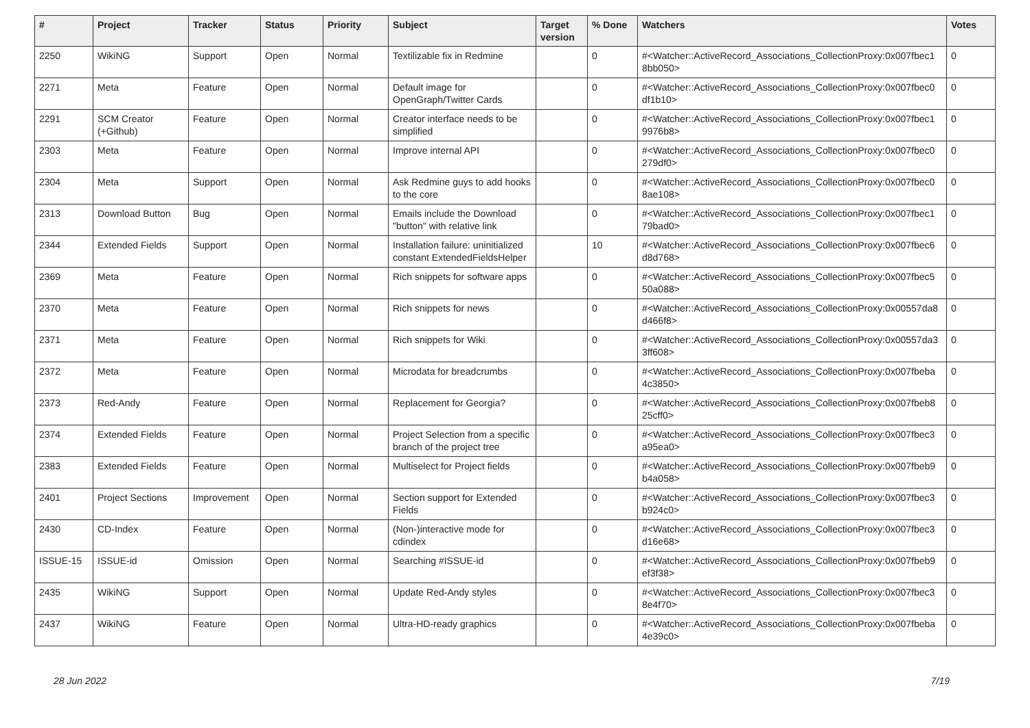| # | Project | Tracker | Status | Priority | Subject | Target version | % Done | Watchers | Votes |
| --- | --- | --- | --- | --- | --- | --- | --- | --- | --- |
| 2250 | WikiNG | Support | Open | Normal | Textilizable fix in Redmine | | 0 | #<Watcher::ActiveRecord_Associations_CollectionProxy:0x007fbec1 8bb050> | 0 |
| 2271 | Meta | Feature | Open | Normal | Default image for OpenGraph/Twitter Cards | | 0 | #<Watcher::ActiveRecord_Associations_CollectionProxy:0x007fbec0 df1b10> | 0 |
| 2291 | SCM Creator (+Github) | Feature | Open | Normal | Creator interface needs to be simplified | | 0 | #<Watcher::ActiveRecord_Associations_CollectionProxy:0x007fbec1 9976b8> | 0 |
| 2303 | Meta | Feature | Open | Normal | Improve internal API | | 0 | #<Watcher::ActiveRecord_Associations_CollectionProxy:0x007fbec0 279df0> | 0 |
| 2304 | Meta | Support | Open | Normal | Ask Redmine guys to add hooks to the core | | 0 | #<Watcher::ActiveRecord_Associations_CollectionProxy:0x007fbec0 8ae108> | 0 |
| 2313 | Download Button | Bug | Open | Normal | Emails include the Download "button" with relative link | | 0 | #<Watcher::ActiveRecord_Associations_CollectionProxy:0x007fbec1 79bad0> | 0 |
| 2344 | Extended Fields | Support | Open | Normal | Installation failure: uninitialized constant ExtendedFieldsHelper | | 10 | #<Watcher::ActiveRecord_Associations_CollectionProxy:0x007fbec6 d8d768> | 0 |
| 2369 | Meta | Feature | Open | Normal | Rich snippets for software apps | | 0 | #<Watcher::ActiveRecord_Associations_CollectionProxy:0x007fbec5 50a088> | 0 |
| 2370 | Meta | Feature | Open | Normal | Rich snippets for news | | 0 | #<Watcher::ActiveRecord_Associations_CollectionProxy:0x00557da8 d466f8> | 0 |
| 2371 | Meta | Feature | Open | Normal | Rich snippets for Wiki | | 0 | #<Watcher::ActiveRecord_Associations_CollectionProxy:0x00557da3 3ff608> | 0 |
| 2372 | Meta | Feature | Open | Normal | Microdata for breadcrumbs | | 0 | #<Watcher::ActiveRecord_Associations_CollectionProxy:0x007fbeba 4c3850> | 0 |
| 2373 | Red-Andy | Feature | Open | Normal | Replacement for Georgia? | | 0 | #<Watcher::ActiveRecord_Associations_CollectionProxy:0x007fbeb8 25cff0> | 0 |
| 2374 | Extended Fields | Feature | Open | Normal | Project Selection from a specific branch of the project tree | | 0 | #<Watcher::ActiveRecord_Associations_CollectionProxy:0x007fbec3 a95ea0> | 0 |
| 2383 | Extended Fields | Feature | Open | Normal | Multiselect for Project fields | | 0 | #<Watcher::ActiveRecord_Associations_CollectionProxy:0x007fbeb9 b4a058> | 0 |
| 2401 | Project Sections | Improvement | Open | Normal | Section support for Extended Fields | | 0 | #<Watcher::ActiveRecord_Associations_CollectionProxy:0x007fbec3 b924c0> | 0 |
| 2430 | CD-Index | Feature | Open | Normal | (Non-)interactive mode for cdindex | | 0 | #<Watcher::ActiveRecord_Associations_CollectionProxy:0x007fbec3 d16e68> | 0 |
| ISSUE-15 | ISSUE-id | Omission | Open | Normal | Searching #ISSUE-id | | 0 | #<Watcher::ActiveRecord_Associations_CollectionProxy:0x007fbeb9 ef3f38> | 0 |
| 2435 | WikiNG | Support | Open | Normal | Update Red-Andy styles | | 0 | #<Watcher::ActiveRecord_Associations_CollectionProxy:0x007fbec3 8e4f70> | 0 |
| 2437 | WikiNG | Feature | Open | Normal | Ultra-HD-ready graphics | | 0 | #<Watcher::ActiveRecord_Associations_CollectionProxy:0x007fbeba 4e39c0> | 0 |
28 Jun 2022 7/19